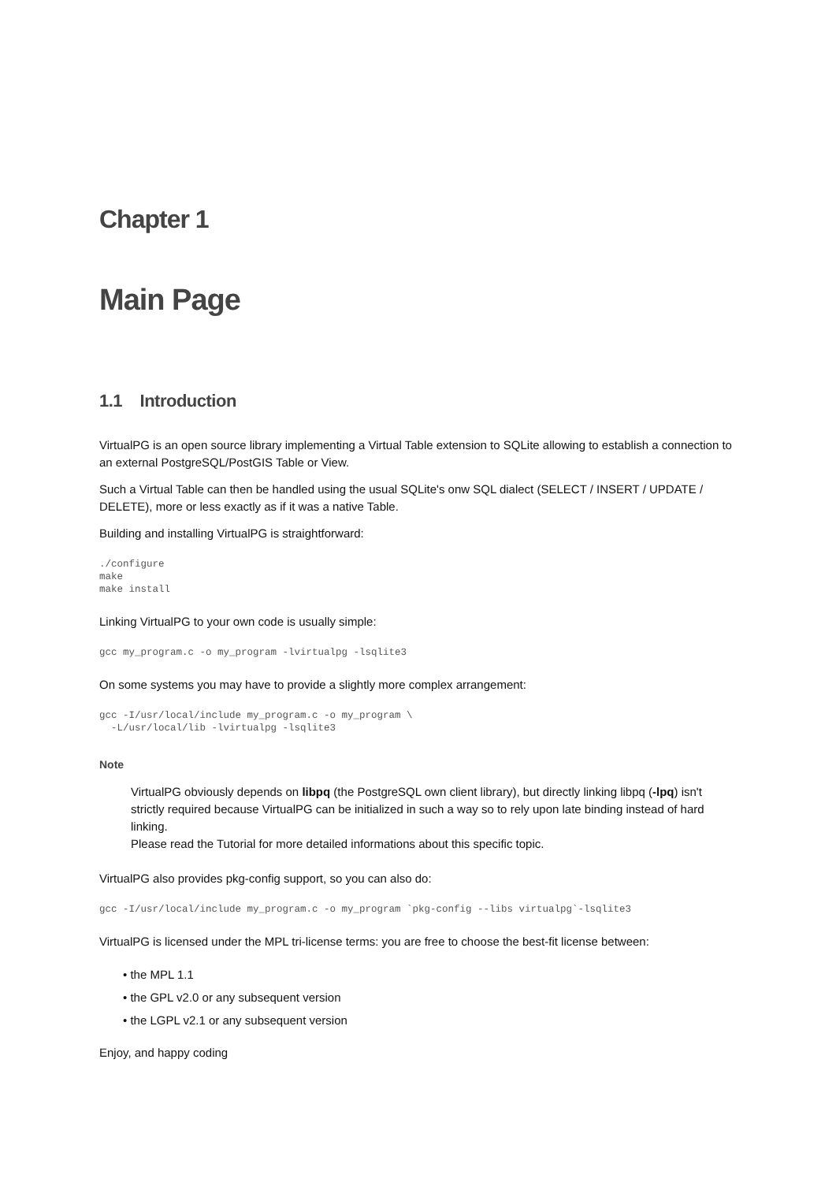Chapter 1
Main Page
1.1 Introduction
VirtualPG is an open source library implementing a Virtual Table extension to SQLite allowing to establish a connection to an external PostgreSQL/PostGIS Table or View.
Such a Virtual Table can then be handled using the usual SQLite's onw SQL dialect (SELECT / INSERT / UPDATE / DELETE), more or less exactly as if it was a native Table.
Building and installing VirtualPG is straightforward:
./configure
make
make install
Linking VirtualPG to your own code is usually simple:
gcc my_program.c -o my_program -lvirtualpg -lsqlite3
On some systems you may have to provide a slightly more complex arrangement:
gcc -I/usr/local/include my_program.c -o my_program \
  -L/usr/local/lib -lvirtualpg -lsqlite3
Note
VirtualPG obviously depends on libpq (the PostgreSQL own client library), but directly linking libpq (-lpq) isn't strictly required because VirtualPG can be initialized in such a way so to rely upon late binding instead of hard linking.
Please read the Tutorial for more detailed informations about this specific topic.
VirtualPG also provides pkg-config support, so you can also do:
gcc -I/usr/local/include my_program.c -o my_program `pkg-config --libs virtualpg`-lsqlite3
VirtualPG is licensed under the MPL tri-license terms: you are free to choose the best-fit license between:
• the MPL 1.1
• the GPL v2.0 or any subsequent version
• the LGPL v2.1 or any subsequent version
Enjoy, and happy coding